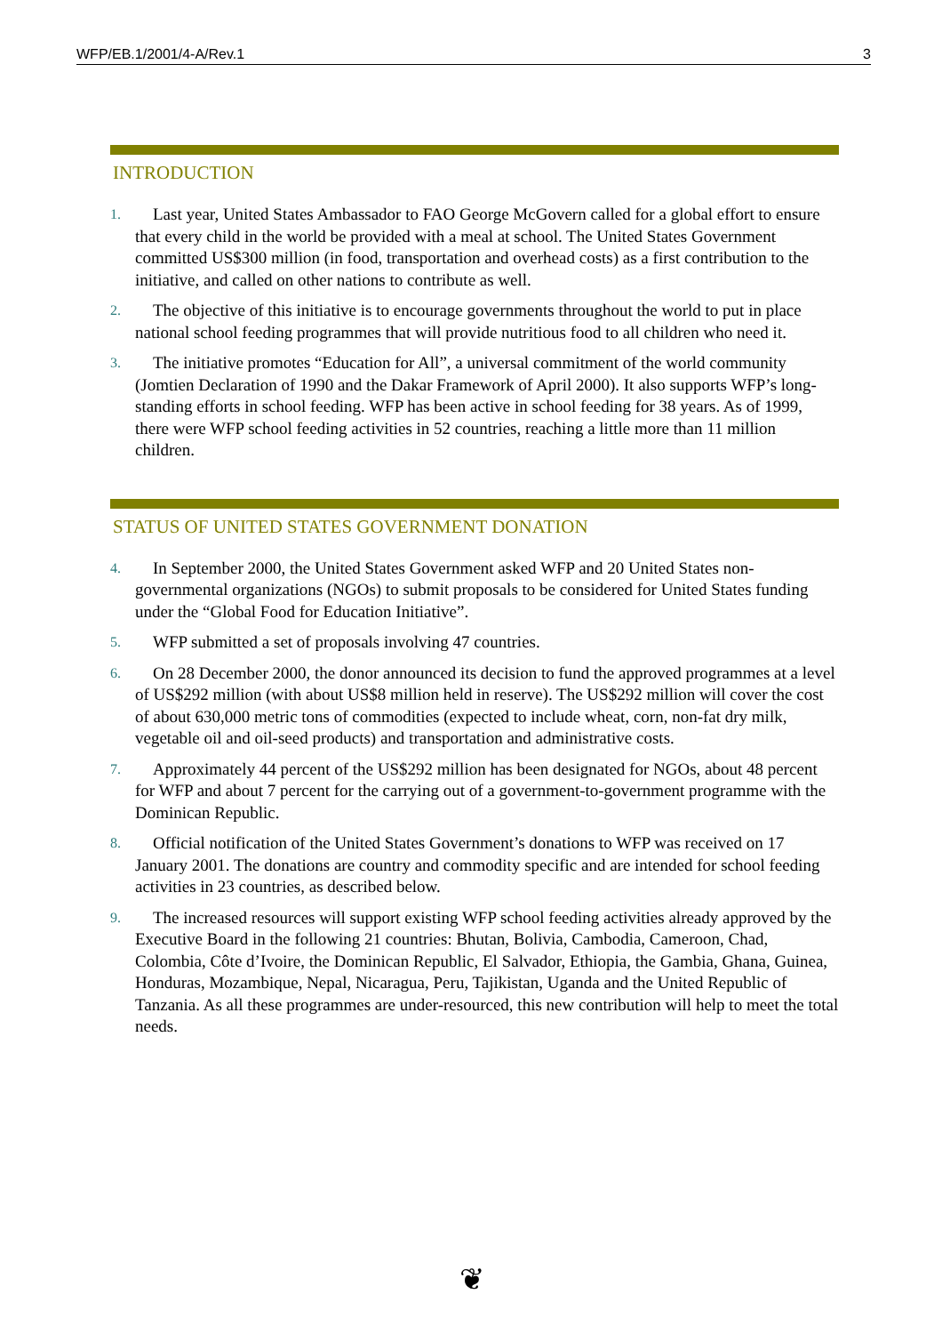WFP/EB.1/2001/4-A/Rev.1 3
INTRODUCTION
1. Last year, United States Ambassador to FAO George McGovern called for a global effort to ensure that every child in the world be provided with a meal at school. The United States Government committed US$300 million (in food, transportation and overhead costs) as a first contribution to the initiative, and called on other nations to contribute as well.
2. The objective of this initiative is to encourage governments throughout the world to put in place national school feeding programmes that will provide nutritious food to all children who need it.
3. The initiative promotes “Education for All”, a universal commitment of the world community (Jomtien Declaration of 1990 and the Dakar Framework of April 2000). It also supports WFP’s long-standing efforts in school feeding. WFP has been active in school feeding for 38 years. As of 1999, there were WFP school feeding activities in 52 countries, reaching a little more than 11 million children.
STATUS OF UNITED STATES GOVERNMENT DONATION
4. In September 2000, the United States Government asked WFP and 20 United States non-governmental organizations (NGOs) to submit proposals to be considered for United States funding under the “Global Food for Education Initiative”.
5. WFP submitted a set of proposals involving 47 countries.
6. On 28 December 2000, the donor announced its decision to fund the approved programmes at a level of US$292 million (with about US$8 million held in reserve). The US$292 million will cover the cost of about 630,000 metric tons of commodities (expected to include wheat, corn, non-fat dry milk, vegetable oil and oil-seed products) and transportation and administrative costs.
7. Approximately 44 percent of the US$292 million has been designated for NGOs, about 48 percent for WFP and about 7 percent for the carrying out of a government-to-government programme with the Dominican Republic.
8. Official notification of the United States Government’s donations to WFP was received on 17 January 2001. The donations are country and commodity specific and are intended for school feeding activities in 23 countries, as described below.
9. The increased resources will support existing WFP school feeding activities already approved by the Executive Board in the following 21 countries: Bhutan, Bolivia, Cambodia, Cameroon, Chad, Colombia, Côte d’Ivoire, the Dominican Republic, El Salvador, Ethiopia, the Gambia, Ghana, Guinea, Honduras, Mozambique, Nepal, Nicaragua, Peru, Tajikistan, Uganda and the United Republic of Tanzania. As all these programmes are under-resourced, this new contribution will help to meet the total needs.
❦